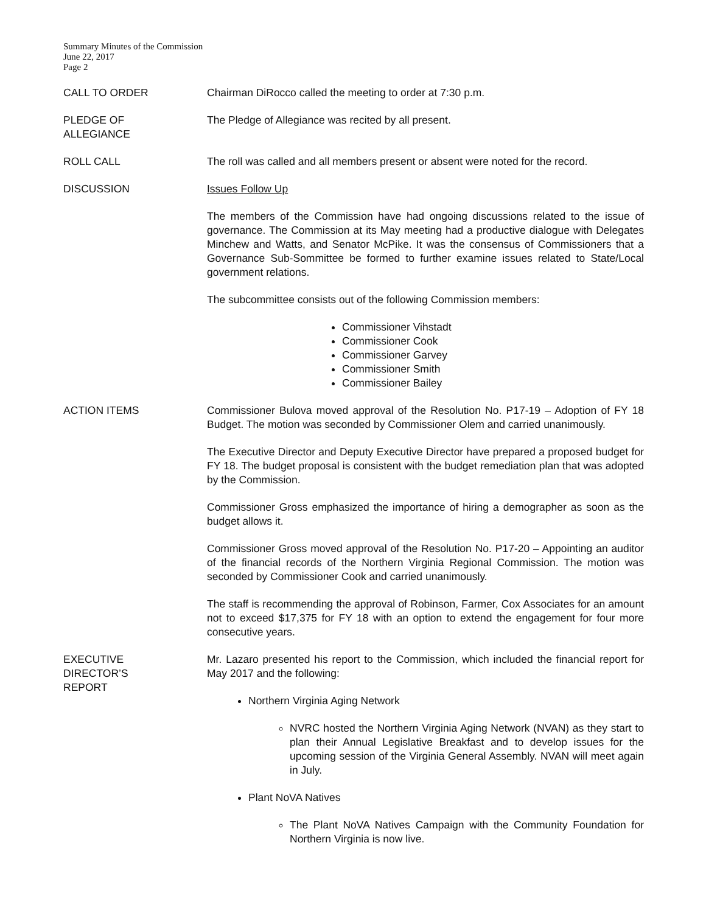Summary Minutes of the Commission
June 22, 2017
Page 2
CALL TO ORDER Chairman DiRocco called the meeting to order at 7:30 p.m.
PLEDGE OF
ALLEGIANCE
The Pledge of Allegiance was recited by all present.
ROLL CALL The roll was called and all members present or absent were noted for the record.
DISCUSSION Issues Follow Up
The members of the Commission have had ongoing discussions related to the issue of governance. The Commission at its May meeting had a productive dialogue with Delegates Minchew and Watts, and Senator McPike. It was the consensus of Commissioners that a Governance Sub-Sommittee be formed to further examine issues related to State/Local government relations.
The subcommittee consists out of the following Commission members:
Commissioner Vihstadt
Commissioner Cook
Commissioner Garvey
Commissioner Smith
Commissioner Bailey
ACTION ITEMS Commissioner Bulova moved approval of the Resolution No. P17-19 – Adoption of FY 18 Budget. The motion was seconded by Commissioner Olem and carried unanimously.
The Executive Director and Deputy Executive Director have prepared a proposed budget for FY 18. The budget proposal is consistent with the budget remediation plan that was adopted by the Commission.
Commissioner Gross emphasized the importance of hiring a demographer as soon as the budget allows it.
Commissioner Gross moved approval of the Resolution No. P17-20 – Appointing an auditor of the financial records of the Northern Virginia Regional Commission. The motion was seconded by Commissioner Cook and carried unanimously.
The staff is recommending the approval of Robinson, Farmer, Cox Associates for an amount not to exceed $17,375 for FY 18 with an option to extend the engagement for four more consecutive years.
EXECUTIVE
DIRECTOR’S
REPORT
Mr. Lazaro presented his report to the Commission, which included the financial report for May 2017 and the following:
Northern Virginia Aging Network
NVRC hosted the Northern Virginia Aging Network (NVAN) as they start to plan their Annual Legislative Breakfast and to develop issues for the upcoming session of the Virginia General Assembly. NVAN will meet again in July.
Plant NoVA Natives
The Plant NoVA Natives Campaign with the Community Foundation for Northern Virginia is now live.